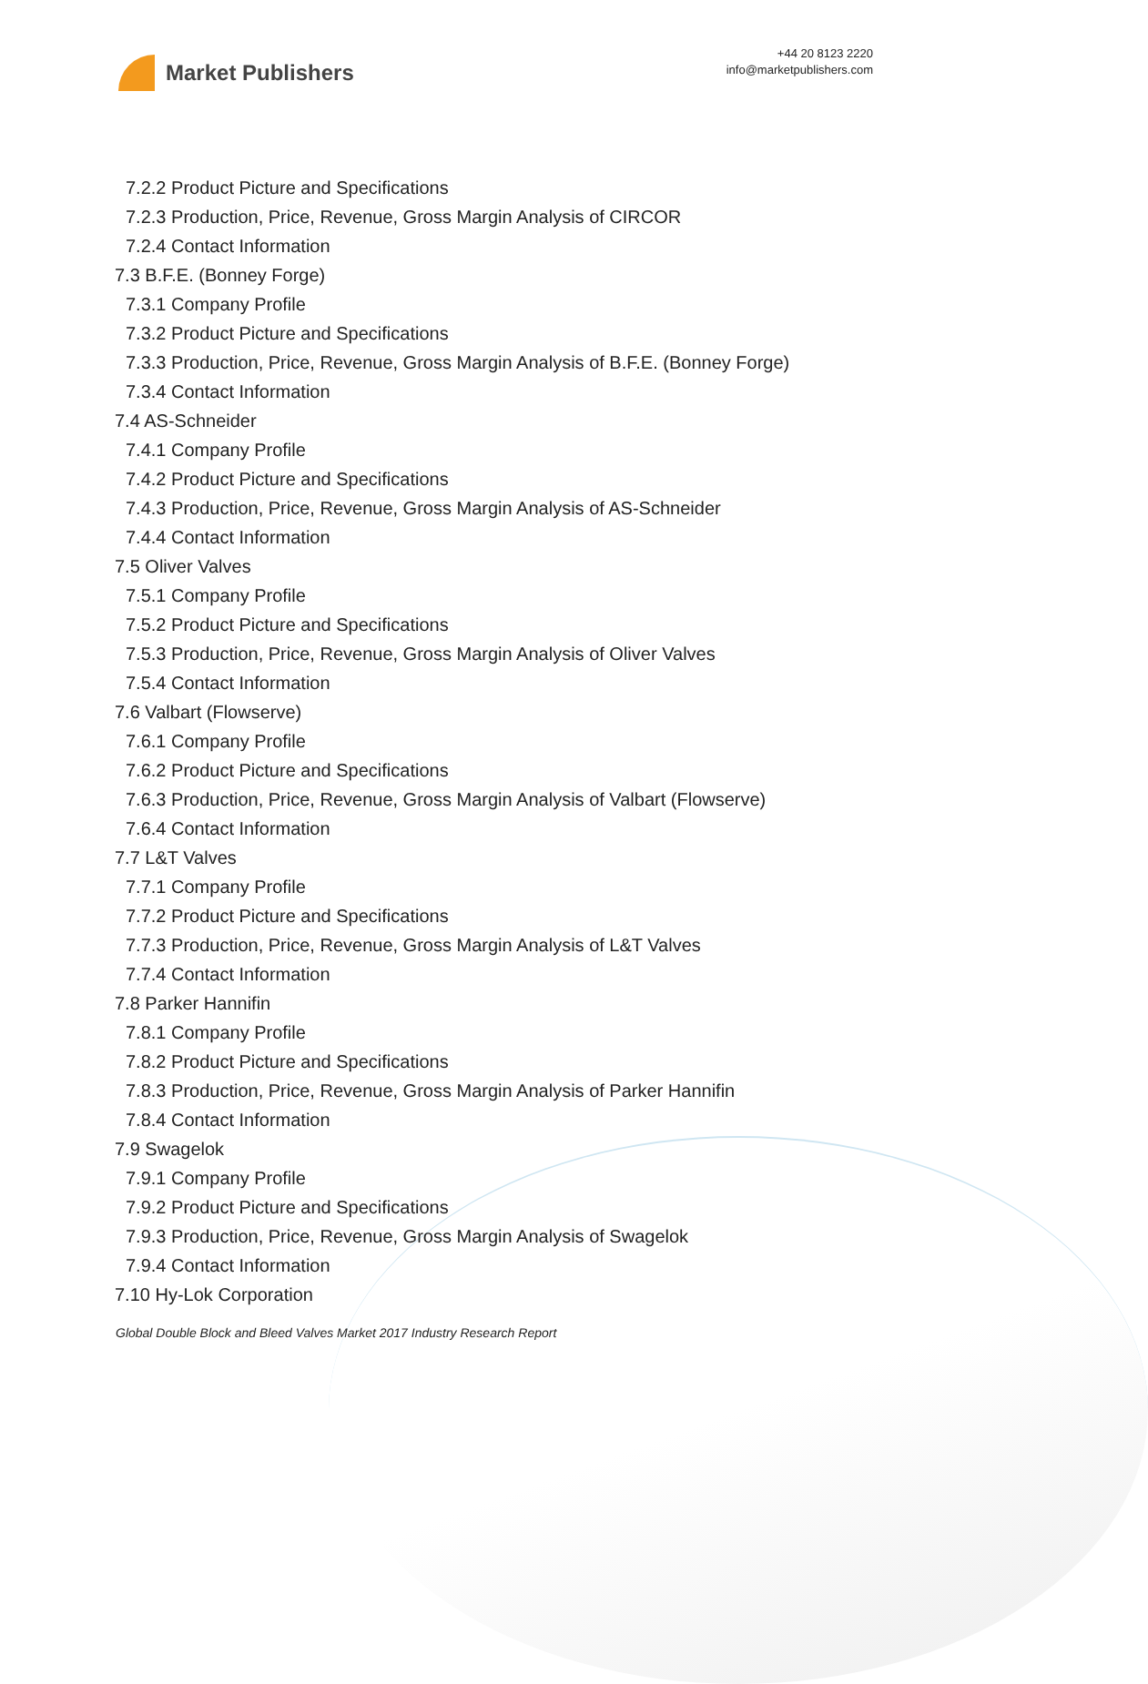Market Publishers
+44 20 8123 2220
info@marketpublishers.com
7.2.2 Product Picture and Specifications
7.2.3 Production, Price, Revenue, Gross Margin Analysis of CIRCOR
7.2.4 Contact Information
7.3 B.F.E. (Bonney Forge)
7.3.1 Company Profile
7.3.2 Product Picture and Specifications
7.3.3 Production, Price, Revenue, Gross Margin Analysis of B.F.E. (Bonney Forge)
7.3.4 Contact Information
7.4 AS-Schneider
7.4.1 Company Profile
7.4.2 Product Picture and Specifications
7.4.3 Production, Price, Revenue, Gross Margin Analysis of AS-Schneider
7.4.4 Contact Information
7.5 Oliver Valves
7.5.1 Company Profile
7.5.2 Product Picture and Specifications
7.5.3 Production, Price, Revenue, Gross Margin Analysis of Oliver Valves
7.5.4 Contact Information
7.6 Valbart (Flowserve)
7.6.1 Company Profile
7.6.2 Product Picture and Specifications
7.6.3 Production, Price, Revenue, Gross Margin Analysis of Valbart (Flowserve)
7.6.4 Contact Information
7.7 L&T Valves
7.7.1 Company Profile
7.7.2 Product Picture and Specifications
7.7.3 Production, Price, Revenue, Gross Margin Analysis of L&T Valves
7.7.4 Contact Information
7.8 Parker Hannifin
7.8.1 Company Profile
7.8.2 Product Picture and Specifications
7.8.3 Production, Price, Revenue, Gross Margin Analysis of Parker Hannifin
7.8.4 Contact Information
7.9 Swagelok
7.9.1 Company Profile
7.9.2 Product Picture and Specifications
7.9.3 Production, Price, Revenue, Gross Margin Analysis of Swagelok
7.9.4 Contact Information
7.10 Hy-Lok Corporation
Global Double Block and Bleed Valves Market 2017 Industry Research Report